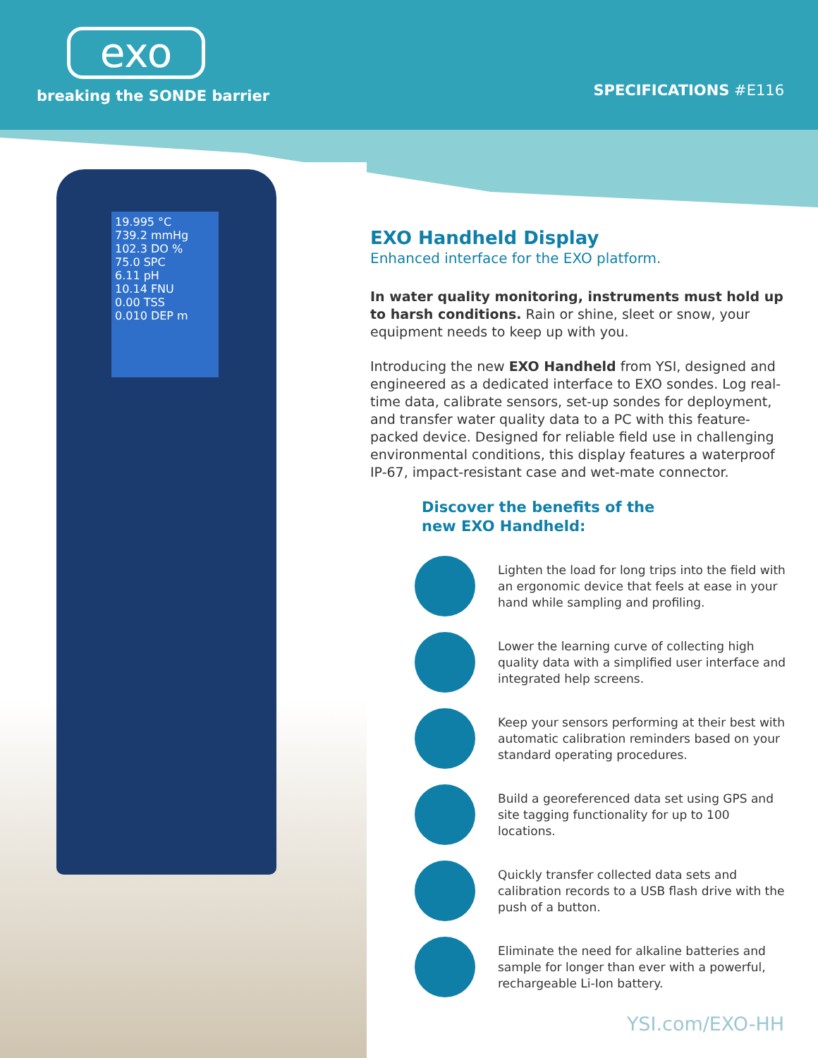exo
breaking the SONDE barrier SPECIFICATIONS #E116
19.995 °C
739.2 mmHg
102.3 DO %
75.0 SPC
6.11 pH
10.14 FNU
0.00 TSS
0.010 DEP m
EXO Handheld Display
Enhanced interface for the EXO platform.
In water quality monitoring, instruments must hold up to harsh conditions. Rain or shine, sleet or snow, your equipment needs to keep up with you.
Introducing the new EXO Handheld from YSI, designed and engineered as a dedicated interface to EXO sondes. Log real-time data, calibrate sensors, set-up sondes for deployment, and transfer water quality data to a PC with this feature-packed device. Designed for reliable field use in challenging environmental conditions, this display features a waterproof IP-67, impact-resistant case and wet-mate connector.
Discover the benefits of the
new EXO Handheld:
Lighten the load for long trips into the field with an ergonomic device that feels at ease in your hand while sampling and profiling.
Lower the learning curve of collecting high quality data with a simplified user interface and integrated help screens.
Keep your sensors performing at their best with automatic calibration reminders based on your standard operating procedures.
Build a georeferenced data set using GPS and site tagging functionality for up to 100 locations.
Quickly transfer collected data sets and calibration records to a USB flash drive with the push of a button.
Eliminate the need for alkaline batteries and sample for longer than ever with a powerful, rechargeable Li-Ion battery.
YSI.com/EXO-HH